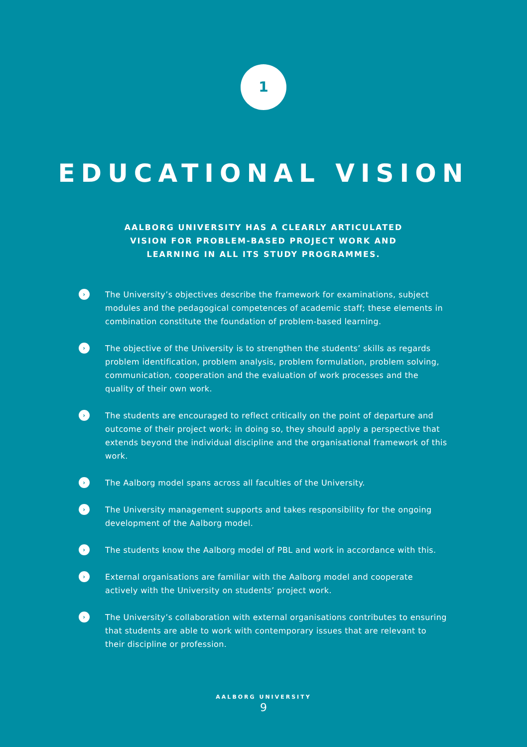1
EDUCATIONAL VISION
AALBORG UNIVERSITY HAS A CLEARLY ARTICULATED VISION FOR PROBLEM-BASED PROJECT WORK AND LEARNING IN ALL ITS STUDY PROGRAMMES.
› The University’s objectives describe the framework for examinations, subject modules and the pedagogical competences of academic staff; these elements in combination constitute the foundation of problem-based learning.
› The objective of the University is to strengthen the students’ skills as regards problem identification, problem analysis, problem formulation, problem solving, communication, cooperation and the evaluation of work processes and the quality of their own work.
› The students are encouraged to reflect critically on the point of departure and outcome of their project work; in doing so, they should apply a perspective that extends beyond the individual discipline and the organisational framework of this work.
› The Aalborg model spans across all faculties of the University.
› The University management supports and takes responsibility for the ongoing development of the Aalborg model.
› The students know the Aalborg model of PBL and work in accordance with this.
› External organisations are familiar with the Aalborg model and cooperate actively with the University on students’ project work.
› The University’s collaboration with external organisations contributes to ensuring that students are able to work with contemporary issues that are relevant to their discipline or profession.
AALBORG UNIVERSITY
9